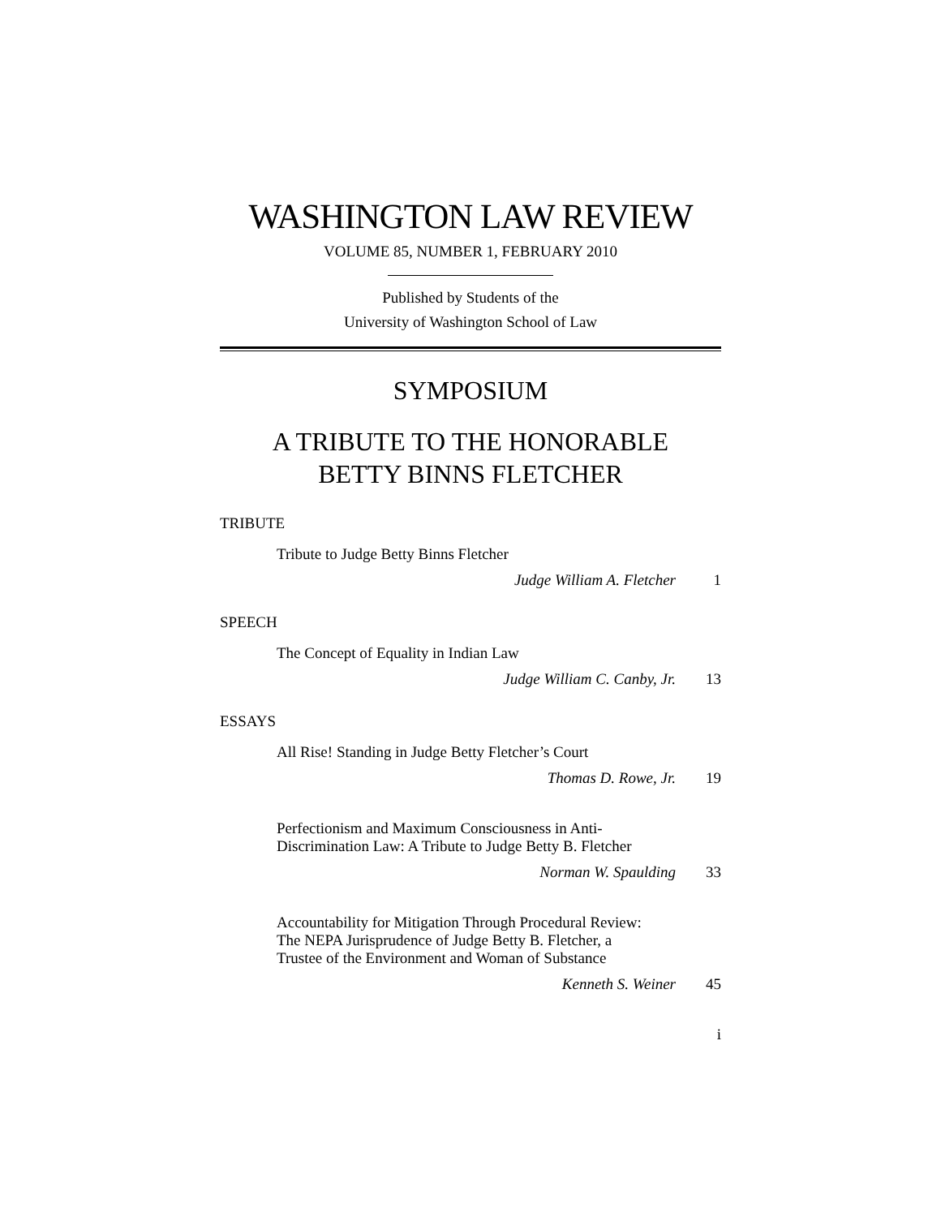WASHINGTON LAW REVIEW
VOLUME 85, NUMBER 1, FEBRUARY 2010
Published by Students of the
University of Washington School of Law
SYMPOSIUM
A TRIBUTE TO THE HONORABLE
BETTY BINNS FLETCHER
TRIBUTE
Tribute to Judge Betty Binns Fletcher
Judge William A. Fletcher 1
SPEECH
The Concept of Equality in Indian Law
Judge William C. Canby, Jr. 13
ESSAYS
All Rise! Standing in Judge Betty Fletcher’s Court
Thomas D. Rowe, Jr. 19
Perfectionism and Maximum Consciousness in Anti-
Discrimination Law: A Tribute to Judge Betty B. Fletcher
Norman W. Spaulding 33
Accountability for Mitigation Through Procedural Review:
The NEPA Jurisprudence of Judge Betty B. Fletcher, a
Trustee of the Environment and Woman of Substance
Kenneth S. Weiner 45
i